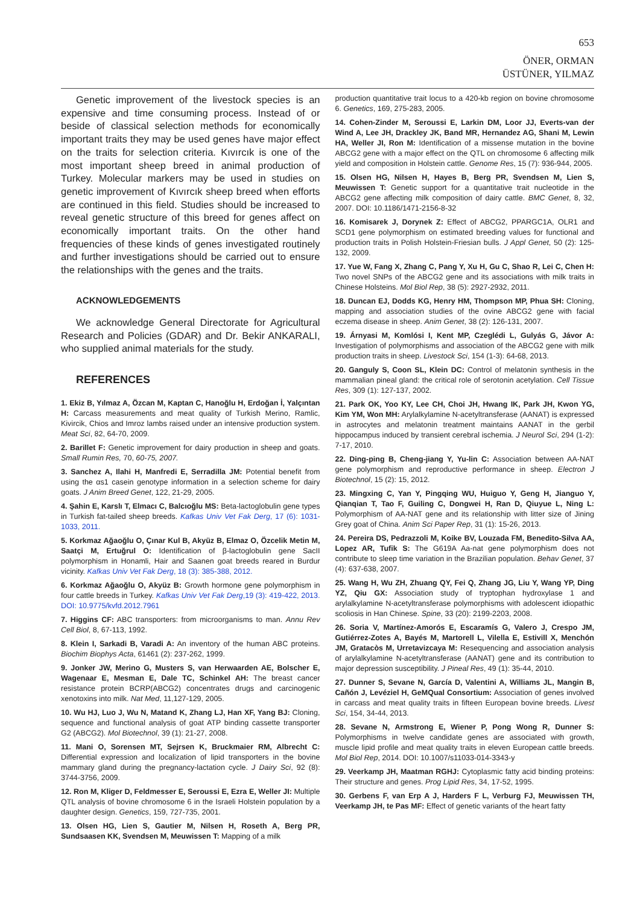653
ÖNER, ORMAN
ÜSTÜNER, YILMAZ
Genetic improvement of the livestock species is an expensive and time consuming process. Instead of or beside of classical selection methods for economically important traits they may be used genes have major effect on the traits for selection criteria. Kıvırcık is one of the most important sheep breed in animal production of Turkey. Molecular markers may be used in studies on genetic improvement of Kıvırcık sheep breed when efforts are continued in this field. Studies should be increased to reveal genetic structure of this breed for genes affect on economically important traits. On the other hand frequencies of these kinds of genes investigated routinely and further investigations should be carried out to ensure the relationships with the genes and the traits.
ACKNOWLEDGEMENTS
We acknowledge General Directorate for Agricultural Research and Policies (GDAR) and Dr. Bekir ANKARALI, who supplied animal materials for the study.
REFERENCES
1. Ekiz B, Yılmaz A, Özcan M, Kaptan C, Hanoğlu H, Erdoğan İ, Yalçıntan H: Carcass measurements and meat quality of Turkish Merino, Ramlic, Kivircik, Chios and Imroz lambs raised under an intensive production system. Meat Sci, 82, 64-70, 2009.
2. Barillet F: Genetic improvement for dairy production in sheep and goats. Small Rumin Res, 70, 60-75, 2007.
3. Sanchez A, Ilahi H, Manfredi E, Serradilla JM: Potential benefit from using the αs1 casein genotype information in a selection scheme for dairy goats. J Anim Breed Genet, 122, 21-29, 2005.
4. Şahin E, Karslı T, Elmacı C, Balcıoğlu MS: Beta-lactoglobulin gene types in Turkish fat-tailed sheep breeds. Kafkas Univ Vet Fak Derg, 17 (6): 1031-1033, 2011.
5. Korkmaz Ağaoğlu O, Çınar Kul B, Akyüz B, Elmaz O, Özcelik Metin M, Saatçi M, Ertuğrul O: Identification of β-lactoglobulin gene SacII polymorphism in Honamli, Hair and Saanen goat breeds reared in Burdur vicinity. Kafkas Univ Vet Fak Derg, 18 (3): 385-388, 2012.
6. Korkmaz Ağaoğlu O, Akyüz B: Growth hormone gene polymorphism in four cattle breeds in Turkey. Kafkas Univ Vet Fak Derg,19 (3): 419-422, 2013. DOI: 10.9775/kvfd.2012.7961
7. Higgins CF: ABC transporters: from microorganisms to man. Annu Rev Cell Biol, 8, 67-113, 1992.
8. Klein I, Sarkadi B, Varadi A: An inventory of the human ABC proteins. Biochim Biophys Acta, 61461 (2): 237-262, 1999.
9. Jonker JW, Merino G, Musters S, van Herwaarden AE, Bolscher E, Wagenaar E, Mesman E, Dale TC, Schinkel AH: The breast cancer resistance protein BCRP(ABCG2) concentrates drugs and carcinogenic xenotoxins into milk. Nat Med, 11,127-129, 2005.
10. Wu HJ, Luo J, Wu N, Matand K, Zhang LJ, Han XF, Yang BJ: Cloning, sequence and functional analysis of goat ATP binding cassette transporter G2 (ABCG2). Mol Biotechnol, 39 (1): 21-27, 2008.
11. Mani O, Sorensen MT, Sejrsen K, Bruckmaier RM, Albrecht C: Differential expression and localization of lipid transporters in the bovine mammary gland during the pregnancy-lactation cycle. J Dairy Sci, 92 (8): 3744-3756, 2009.
12. Ron M, Kliger D, Feldmesser E, Seroussi E, Ezra E, Weller JI: Multiple QTL analysis of bovine chromosome 6 in the Israeli Holstein population by a daughter design. Genetics, 159, 727-735, 2001.
13. Olsen HG, Lien S, Gautier M, Nilsen H, Roseth A, Berg PR, Sundsaasen KK, Svendsen M, Meuwissen T: Mapping of a milk
production quantitative trait locus to a 420-kb region on bovine chromosome 6. Genetics, 169, 275-283, 2005.
14. Cohen-Zinder M, Seroussi E, Larkin DM, Loor JJ, Everts-van der Wind A, Lee JH, Drackley JK, Band MR, Hernandez AG, Shani M, Lewin HA, Weller JI, Ron M: Identification of a missense mutation in the bovine ABCG2 gene with a major effect on the QTL on chromosome 6 affecting milk yield and composition in Holstein cattle. Genome Res, 15 (7): 936-944, 2005.
15. Olsen HG, Nilsen H, Hayes B, Berg PR, Svendsen M, Lien S, Meuwissen T: Genetic support for a quantitative trait nucleotide in the ABCG2 gene affecting milk composition of dairy cattle. BMC Genet, 8, 32, 2007. DOI: 10.1186/1471-2156-8-32
16. Komisarek J, Dorynek Z: Effect of ABCG2, PPARGC1A, OLR1 and SCD1 gene polymorphism on estimated breeding values for functional and production traits in Polish Holstein-Friesian bulls. J Appl Genet, 50 (2): 125-132, 2009.
17. Yue W, Fang X, Zhang C, Pang Y, Xu H, Gu C, Shao R, Lei C, Chen H: Two novel SNPs of the ABCG2 gene and its associations with milk traits in Chinese Holsteins. Mol Biol Rep, 38 (5): 2927-2932, 2011.
18. Duncan EJ, Dodds KG, Henry HM, Thompson MP, Phua SH: Cloning, mapping and association studies of the ovine ABCG2 gene with facial eczema disease in sheep. Anim Genet, 38 (2): 126-131, 2007.
19. Árnyasi M, Komlósi I, Kent MP, Czeglédi L, Gulyás G, Jávor A: Investigation of polymorphisms and association of the ABCG2 gene with milk production traits in sheep. Livestock Sci, 154 (1-3): 64-68, 2013.
20. Ganguly S, Coon SL, Klein DC: Control of melatonin synthesis in the mammalian pineal gland: the critical role of serotonin acetylation. Cell Tissue Res, 309 (1): 127-137, 2002.
21. Park OK, Yoo KY, Lee CH, Choi JH, Hwang IK, Park JH, Kwon YG, Kim YM, Won MH: Arylalkylamine N-acetyltransferase (AANAT) is expressed in astrocytes and melatonin treatment maintains AANAT in the gerbil hippocampus induced by transient cerebral ischemia. J Neurol Sci, 294 (1-2): 7-17, 2010.
22. Ding-ping B, Cheng-jiang Y, Yu-lin C: Association between AA-NAT gene polymorphism and reproductive performance in sheep. Electron J Biotechnol, 15 (2): 15, 2012.
23. Mingxing C, Yan Y, Pingqing WU, Huiguo Y, Geng H, Jianguo Y, Qianqian T, Tao F, Guiling C, Dongwei H, Ran D, Qiuyue L, Ning L: Polymorphism of AA-NAT gene and its relationship with litter size of Jining Grey goat of China. Anim Sci Paper Rep, 31 (1): 15-26, 2013.
24. Pereira DS, Pedrazzoli M, Koike BV, Louzada FM, Benedito-Silva AA, Lopez AR, Tufik S: The G619A Aa-nat gene polymorphism does not contribute to sleep time variation in the Brazilian population. Behav Genet, 37 (4): 637-638, 2007.
25. Wang H, Wu ZH, Zhuang QY, Fei Q, Zhang JG, Liu Y, Wang YP, Ding YZ, Qiu GX: Association study of tryptophan hydroxylase 1 and arylalkylamine N-acetyltransferase polymorphisms with adolescent idiopathic scoliosis in Han Chinese. Spine, 33 (20): 2199-2203, 2008.
26. Soria V, Martínez-Amorós E, Escaramís G, Valero J, Crespo JM, Gutiérrez-Zotes A, Bayés M, Martorell L, Vilella E, Estivill X, Menchón JM, Gratacòs M, Urretavizcaya M: Resequencing and association analysis of arylalkylamine N-acetyltransferase (AANAT) gene and its contribution to major depression susceptibility. J Pineal Res, 49 (1): 35-44, 2010.
27. Dunner S, Sevane N, García D, Valentini A, Williams JL, Mangin B, Cañón J, Levéziel H, GeMQual Consortium: Association of genes involved in carcass and meat quality traits in fifteen European bovine breeds. Livest Sci, 154, 34-44, 2013.
28. Sevane N, Armstrong E, Wiener P, Pong Wong R, Dunner S: Polymorphisms in twelve candidate genes are associated with growth, muscle lipid profile and meat quality traits in eleven European cattle breeds. Mol Biol Rep, 2014. DOI: 10.1007/s11033-014-3343-y
29. Veerkamp JH, Maatman RGHJ: Cytoplasmic fatty acid binding proteins: Their structure and genes. Prog Lipid Res, 34, 17-52, 1995.
30. Gerbens F, van Erp A J, Harders F L, Verburg FJ, Meuwissen TH, Veerkamp JH, te Pas MF: Effect of genetic variants of the heart fatty